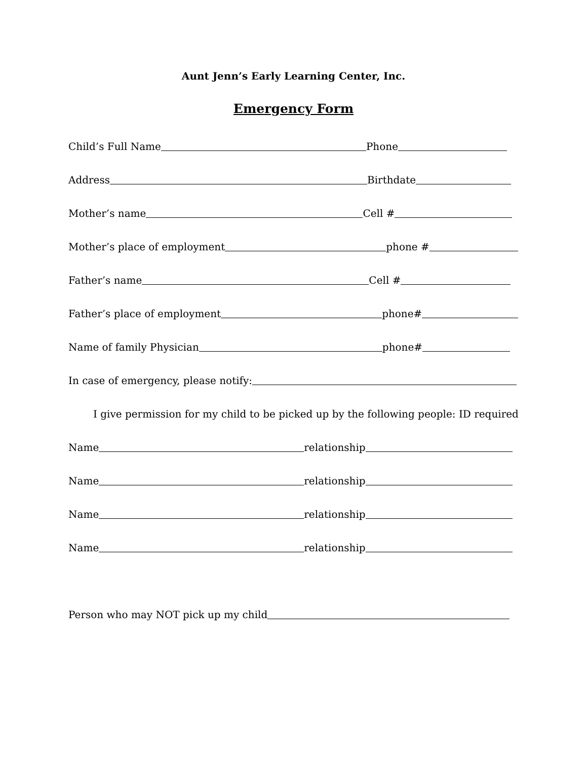Aunt Jenn’s Early Learning Center, Inc.
Emergency Form
Child’s Full Name Phone
Address Birthdate
Mother’s name Cell #
Mother’s place of employment phone #
Father’s name Cell #
Father’s place of employment phone#
Name of family Physician phone#
In case of emergency, please notify:
I give permission for my child to be picked up by the following people: ID required
Name relationship
Name relationship
Name relationship
Name relationship
Person who may NOT pick up my child